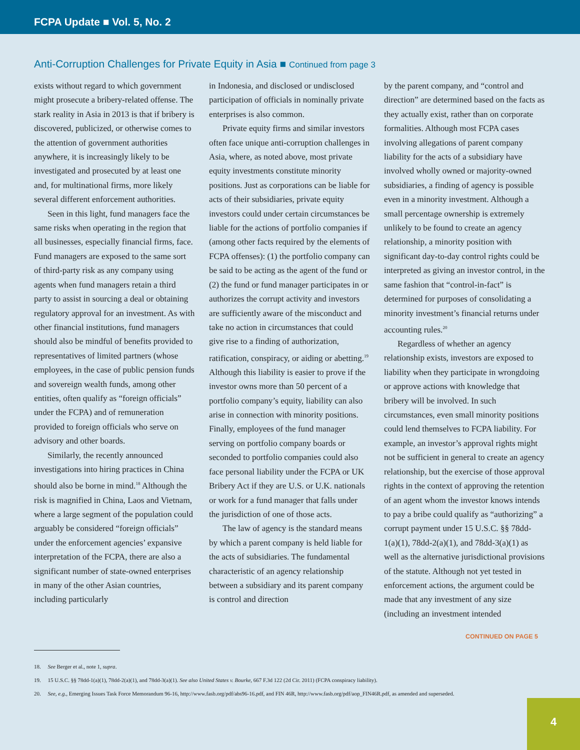FCPA Update ■ Vol. 5, No. 2
Anti-Corruption Challenges for Private Equity in Asia ■ Continued from page 3
exists without regard to which government might prosecute a bribery-related offense. The stark reality in Asia in 2013 is that if bribery is discovered, publicized, or otherwise comes to the attention of government authorities anywhere, it is increasingly likely to be investigated and prosecuted by at least one and, for multinational firms, more likely several different enforcement authorities.
Seen in this light, fund managers face the same risks when operating in the region that all businesses, especially financial firms, face. Fund managers are exposed to the same sort of third-party risk as any company using agents when fund managers retain a third party to assist in sourcing a deal or obtaining regulatory approval for an investment. As with other financial institutions, fund managers should also be mindful of benefits provided to representatives of limited partners (whose employees, in the case of public pension funds and sovereign wealth funds, among other entities, often qualify as “foreign officials” under the FCPA) and of remuneration provided to foreign officials who serve on advisory and other boards.
Similarly, the recently announced investigations into hiring practices in China should also be borne in mind.<sup>18</sup> Although the risk is magnified in China, Laos and Vietnam, where a large segment of the population could arguably be considered “foreign officials” under the enforcement agencies’ expansive interpretation of the FCPA, there are also a significant number of state-owned enterprises in many of the other Asian countries, including particularly
in Indonesia, and disclosed or undisclosed participation of officials in nominally private enterprises is also common.
Private equity firms and similar investors often face unique anti-corruption challenges in Asia, where, as noted above, most private equity investments constitute minority positions. Just as corporations can be liable for acts of their subsidiaries, private equity investors could under certain circumstances be liable for the actions of portfolio companies if (among other facts required by the elements of FCPA offenses): (1) the portfolio company can be said to be acting as the agent of the fund or (2) the fund or fund manager participates in or authorizes the corrupt activity and investors are sufficiently aware of the misconduct and take no action in circumstances that could give rise to a finding of authorization, ratification, conspiracy, or aiding or abetting.<sup>19</sup> Although this liability is easier to prove if the investor owns more than 50 percent of a portfolio company’s equity, liability can also arise in connection with minority positions. Finally, employees of the fund manager serving on portfolio company boards or seconded to portfolio companies could also face personal liability under the FCPA or UK Bribery Act if they are U.S. or U.K. nationals or work for a fund manager that falls under the jurisdiction of one of those acts.
The law of agency is the standard means by which a parent company is held liable for the acts of subsidiaries. The fundamental characteristic of an agency relationship between a subsidiary and its parent company is control and direction
by the parent company, and “control and direction” are determined based on the facts as they actually exist, rather than on corporate formalities. Although most FCPA cases involving allegations of parent company liability for the acts of a subsidiary have involved wholly owned or majority-owned subsidiaries, a finding of agency is possible even in a minority investment. Although a small percentage ownership is extremely unlikely to be found to create an agency relationship, a minority position with significant day-to-day control rights could be interpreted as giving an investor control, in the same fashion that “control-in-fact” is determined for purposes of consolidating a minority investment’s financial returns under accounting rules.<sup>20</sup>
Regardless of whether an agency relationship exists, investors are exposed to liability when they participate in wrongdoing or approve actions with knowledge that bribery will be involved. In such circumstances, even small minority positions could lend themselves to FCPA liability. For example, an investor’s approval rights might not be sufficient in general to create an agency relationship, but the exercise of those approval rights in the context of approving the retention of an agent whom the investor knows intends to pay a bribe could qualify as “authorizing” a corrupt payment under 15 U.S.C. §§ 78dd-1(a)(1), 78dd-2(a)(1), and 78dd-3(a)(1) as well as the alternative jurisdictional provisions of the statute. Although not yet tested in enforcement actions, the argument could be made that any investment of any size (including an investment intended
CONTINUED ON PAGE 5
18. See Berger et al., note 1, supra.
19. 15 U.S.C. §§ 78dd-1(a)(1), 78dd-2(a)(1), and 78dd-3(a)(1). See also United States v. Bourke, 667 F.3d 122 (2d Cir. 2011) (FCPA conspiracy liability).
20. See, e.g., Emerging Issues Task Force Memorandum 96-16, http://www.fasb.org/pdf/abs96-16.pdf, and FIN 46R, http://www.fasb.org/pdf/aop_FIN46R.pdf, as amended and superseded.
4